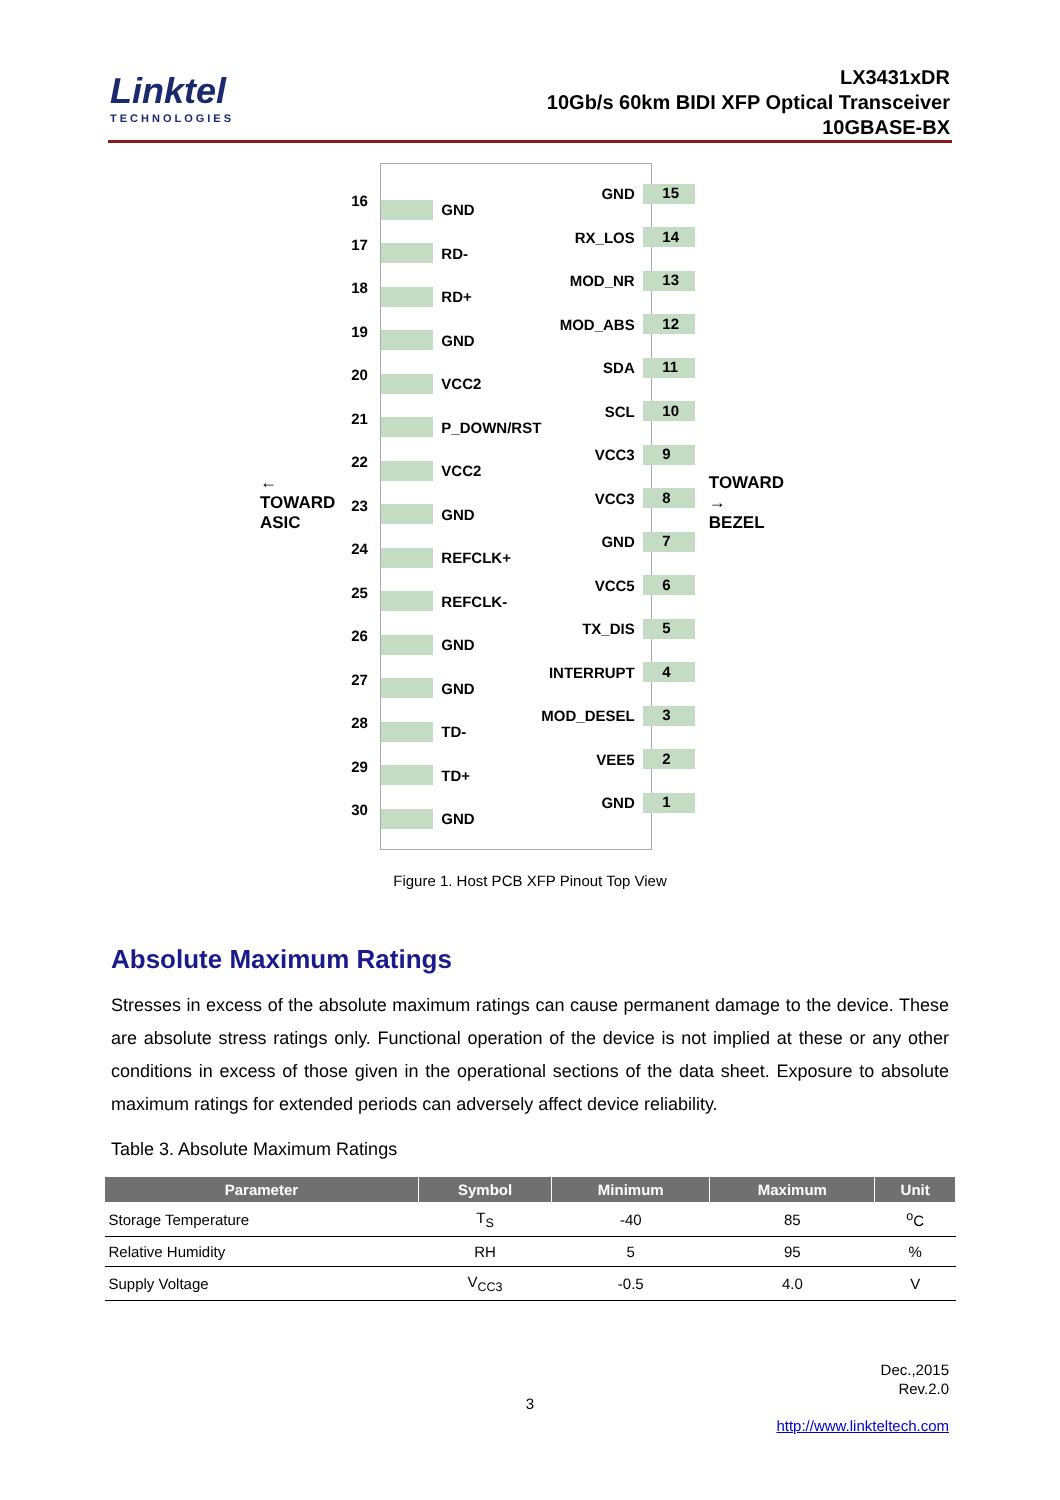Linktel
TECHNOLOGIES
LX3431xDR
10Gb/s 60km BIDI XFP Optical Transceiver
10GBASE-BX
← TOWARD
ASIC
16
17
18
19
20
21
22
23
24
25
26
27
28
29
30
GND
RD-
RD+
GND
VCC2
P_DOWN/RST
VCC2
GND
REFCLK+
REFCLK-
GND
GND
TD-
TD+
GND
GND
RX_LOS
MOD_NR
MOD_ABS
SDA
SCL
VCC3
VCC3
GND
VCC5
TX_DIS
INTERRUPT
MOD_DESEL
VEE5
GND
15
14
13
12
11
10
9
8
7
6
5
4
3
2
1
TOWARD →
BEZEL
Figure 1. Host PCB XFP Pinout Top View
Absolute Maximum Ratings
Stresses in excess of the absolute maximum ratings can cause permanent damage to the device. These are absolute stress ratings only. Functional operation of the device is not implied at these or any other conditions in excess of those given in the operational sections of the data sheet. Exposure to absolute maximum ratings for extended periods can adversely affect device reliability.
Table 3. Absolute Maximum Ratings
| Parameter | Symbol | Minimum | Maximum | Unit |
| --- | --- | --- | --- | --- |
| Storage Temperature | T<sub>S</sub> | -40 | 85 | <sup>o</sup> C |
| Relative Humidity | RH | 5 | 95 | % |
| Supply Voltage | V<sub>CC3</sub> | -0.5 | 4.0 | V |
Dec.,2015
Rev.2.0
3
http://www.linkteltech.com